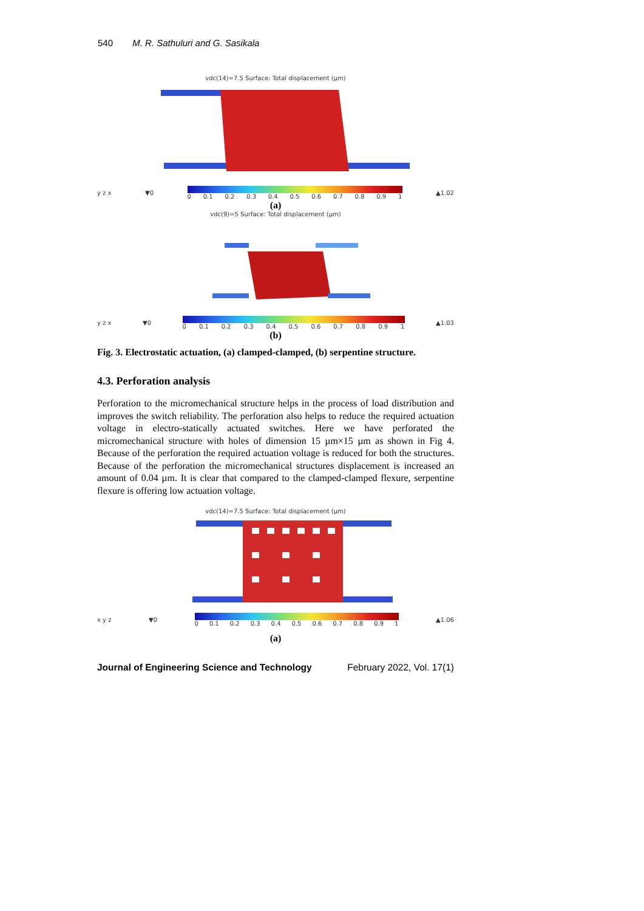540 M. R. Sathuluri and G. Sasikala
vdc(14)=7.5 Surface: Total displacement (µm)
y z x ▼0 0 0.1 0.2 0.3 0.4 0.5 0.6 0.7 0.8 0.9 1 ▲1.02
(a)
vdc(9)=5 Surface: Total displacement (µm)
y z x ▼0 0 0.1 0.2 0.3 0.4 0.5 0.6 0.7 0.8 0.9 1 ▲1.03
(b)
Fig. 3. Electrostatic actuation, (a) clamped-clamped, (b) serpentine structure.
4.3. Perforation analysis
Perforation to the micromechanical structure helps in the process of load distribution and improves the switch reliability. The perforation also helps to reduce the required actuation voltage in electro-statically actuated switches. Here we have perforated the micromechanical structure with holes of dimension 15 µm×15 µm as shown in Fig 4. Because of the perforation the required actuation voltage is reduced for both the structures. Because of the perforation the micromechanical structures displacement is increased an amount of 0.04 µm. It is clear that compared to the clamped-clamped flexure, serpentine flexure is offering low actuation voltage.
vdc(14)=7.5 Surface: Total displacement (µm)
x y z ▼0 0 0.1 0.2 0.3 0.4 0.5 0.6 0.7 0.8 0.9 1 ▲1.06
(a)
Journal of Engineering Science and Technology February 2022, Vol. 17(1)